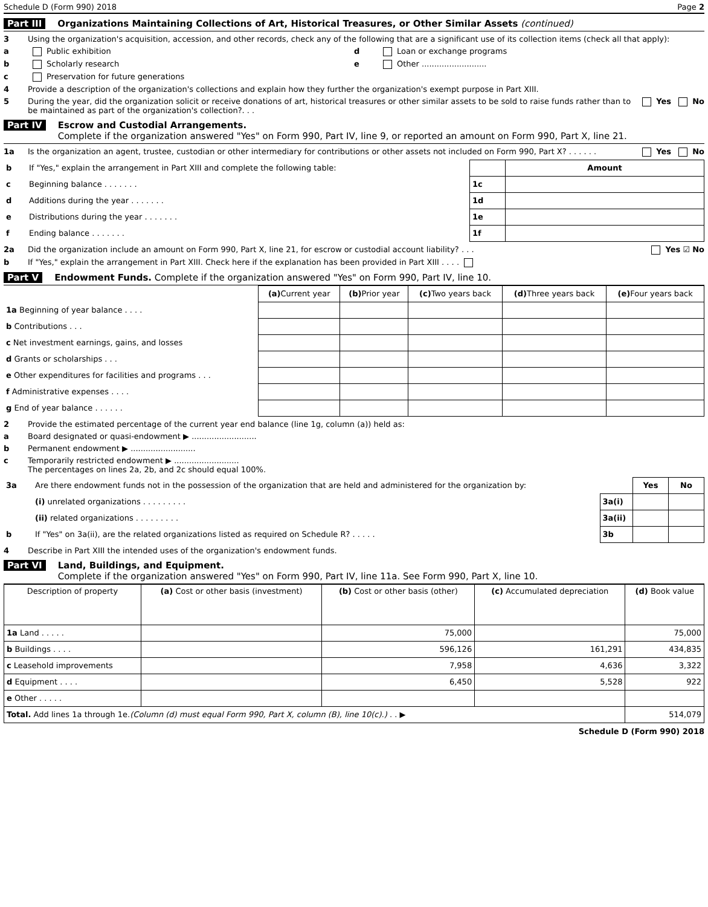Schedule D (Form 990) 2018 Page 2
Part III Organizations Maintaining Collections of Art, Historical Treasures, or Other Similar Assets (continued)
3 Using the organization's acquisition, accession, and other records, check any of the following that are a significant use of its collection items (check all that apply):
a Public exhibition d Loan or exchange programs
b Scholarly research e Other ..........................
c Preservation for future generations
4 Provide a description of the organization's collections and explain how they further the organization's exempt purpose in Part XIII.
5 During the year, did the organization solicit or receive donations of art, historical treasures or other similar assets to be sold to raise funds rather than to be maintained as part of the organization's collection?. . . Yes No
Part IV Escrow and Custodial Arrangements.
Complete if the organization answered "Yes" on Form 990, Part IV, line 9, or reported an amount on Form 990, Part X, line 21.
1a Is the organization an agent, trustee, custodian or other intermediary for contributions or other assets not included on Form 990, Part X? . . . . . . Yes No
| b | If "Yes," explain the arrangement in Part XIII and complete the following table: | | Amount |
| c | Beginning balance . . . . . . . | 1c | |
| d | Additions during the year . . . . . . . | 1d | |
| e | Distributions during the year . . . . . . . | 1e | |
| f | Ending balance . . . . . . . | 1f | |
2a Did the organization include an amount on Form 990, Part X, line 21, for escrow or custodial account liability? . . . Yes ☑ No
b If "Yes," explain the arrangement in Part XIII. Check here if the explanation has been provided in Part XIII . . . .
Part V Endowment Funds. Complete if the organization answered "Yes" on Form 990, Part IV, line 10.
| | (a) Current year | (b) Prior year | (c) Two years back | (d) Three years back | (e) Four years back |
| 1a Beginning of year balance . . . . | | | | | |
| b Contributions . . . | | | | | |
| c Net investment earnings, gains, and losses | | | | | |
| d Grants or scholarships . . . | | | | | |
| e Other expenditures for facilities and programs . . . | | | | | |
| f Administrative expenses . . . . | | | | | |
| g End of year balance . . . . . . | | | | | |
2 Provide the estimated percentage of the current year end balance (line 1g, column (a)) held as:
a Board designated or quasi-endowment ▶ ..........................
b Permanent endowment ▶ ..........................
c Temporarily restricted endowment ▶ ..........................
The percentages on lines 2a, 2b, and 2c should equal 100%.
| 3a | Are there endowment funds not in the possession of the organization that are held and administered for the organization by: | | Yes | No |
| | (i) unrelated organizations . . . . . . . . . | 3a(i) | | |
| | (ii) related organizations . . . . . . . . . | 3a(ii) | | |
| b | If "Yes" on 3a(ii), are the related organizations listed as required on Schedule R? . . . . . | 3b | | |
4 Describe in Part XIII the intended uses of the organization's endowment funds.
Part VI Land, Buildings, and Equipment.
Complete if the organization answered "Yes" on Form 990, Part IV, line 11a. See Form 990, Part X, line 10.
| Description of property | (a) Cost or other basis (investment) | (b) Cost or other basis (other) | (c) Accumulated depreciation | (d) Book value |
| --- | --- | --- | --- | --- |
| 1a Land . . . . . | | 75,000 | | 75,000 |
| b Buildings . . . . | | 596,126 | 161,291 | 434,835 |
| c Leasehold improvements | | 7,958 | 4,636 | 3,322 |
| d Equipment . . . . | | 6,450 | 5,528 | 922 |
| e Other . . . . . | | | | |
| Total. Add lines 1a through 1e. (Column (d) must equal Form 990, Part X, column (B), line 10(c).) . . ▶ | | | | 514,079 |
Schedule D (Form 990) 2018